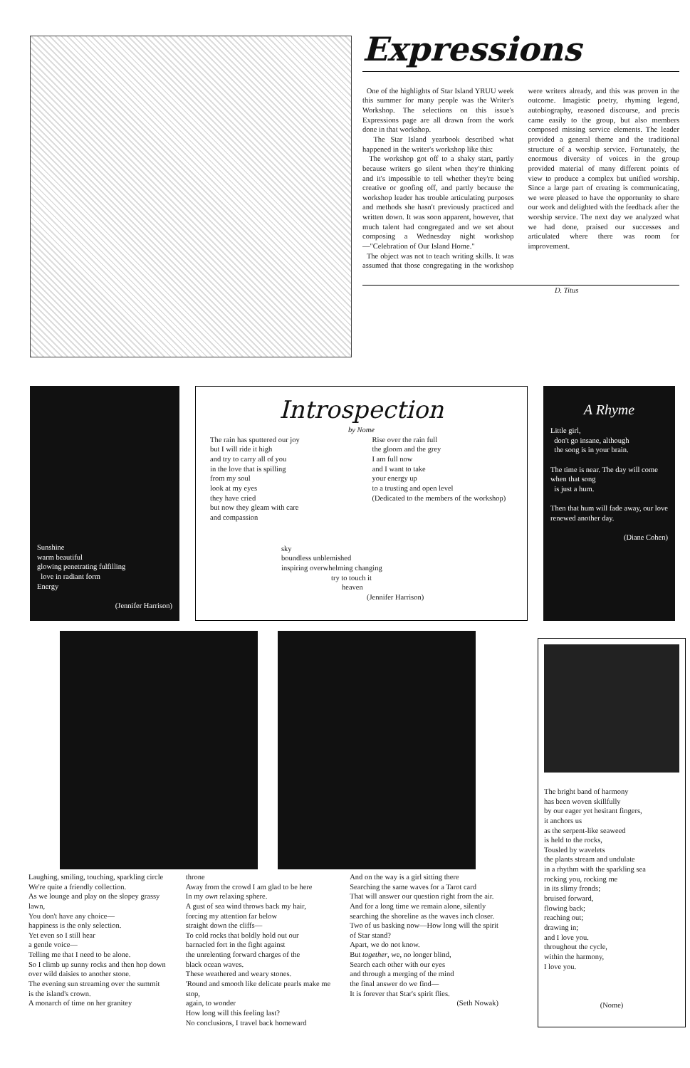Expressions
One of the highlights of Star Island YRUU week this summer for many people was the Writer's Workshop. The selections on this issue's Expressions page are all drawn from the work done in that workshop.
The Star Island yearbook described what happened in the writer's workshop like this:
The workshop got off to a shaky start, partly because writers go silent when they're thinking and it's impossible to tell whether they're being creative or goofing off, and partly because the workshop leader has trouble articulating purposes and methods she hasn't previously practiced and written down. It was soon apparent, however, that much talent had congregated and we set about composing a Wednesday night workshop—"Celebration of Our Island Home."
The object was not to teach writing skills. It was assumed that those congregating in the workshop were writers already, and this was proven in the outcome. Imagistic poetry, rhyming legend, autobiography, reasoned discourse, and precis came easily to the group, but also members composed missing service elements. The leader provided a general theme and the traditional structure of a worship service. Fortunately, the enormous diversity of voices in the group provided material of many different points of view to produce a complex but unified worship. Since a large part of creating is communicating, we were pleased to have the opportunity to share our work and delighted with the feedback after the worship service. The next day we analyzed what we had done, praised our successes and articulated where there was room for improvement.
D. Titus
Sunshine
warm beautiful
glowing penetrating fulfilling
love in radiant form
Energy
(Jennifer Harrison)
Introspection
by Nome
The rain has sputtered our joy
but I will ride it high
and try to carry all of you
in the love that is spilling
from my soul
look at my eyes
they have cried
but now they gleam with care
and compassion
Rise over the rain full
the gloom and the grey
I am full now
and I want to take
your energy up
to a trusting and open level
(Dedicated to the members of the workshop)
sky
boundless unblemished
inspiring overwhelming changing
try to touch it
heaven
(Jennifer Harrison)
A Rhyme
Little girl,
don't go insane, although
the song is in your brain.
The time is near. The day will come when that song
is just a hum.
Then that hum will fade away, our love renewed another day.
(Diane Cohen)
Laughing, smiling, touching, sparkling circle
We're quite a friendly collection.
As we lounge and play on the slopey grassy lawn,
You don't have any choice—
happiness is the only selection.
Yet even so I still hear
a gentle voice—
Telling me that I need to be alone.
So I climb up sunny rocks and then hop down
over wild daisies to another stone.
The evening sun streaming over the summit
is the island's crown.
A monarch of time on her granitey
throne
Away from the crowd I am glad to be here
In my own relaxing sphere.
A gust of sea wind throws back my hair,
forcing my attention far below
straight down the cliffs—
To cold rocks that boldly hold out our
barnacled fort in the fight against
the unrelenting forward charges of the
black ocean waves.
These weathered and weary stones.
'Round and smooth like delicate pearls make me stop,
again, to wonder
How long will this feeling last?
No conclusions, I travel back homeward
And on the way is a girl sitting there
Searching the same waves for a Tarot card
That will answer our question right from the air.
And for a long time we remain alone, silently
searching the shoreline as the waves inch closer.
Two of us basking now—How long will the spirit of Star stand?
Apart, we do not know.
But together, we, no longer blind,
Search each other with our eyes
and through a merging of the mind
the final answer do we find—
It is forever that Star's spirit flies.
(Seth Nowak)
The bright band of harmony
has been woven skillfully
by our eager yet hesitant fingers,
it anchors us
as the serpent-like seaweed
is held to the rocks,
Tousled by wavelets
the plants stream and undulate
in a rhythm with the sparkling sea
rocking you, rocking me
in its slimy fronds;
bruised forward,
flowing back;
reaching out;
drawing in;
and I love you.
throughout the cycle,
within the harmony,
I love you.
(Nome)